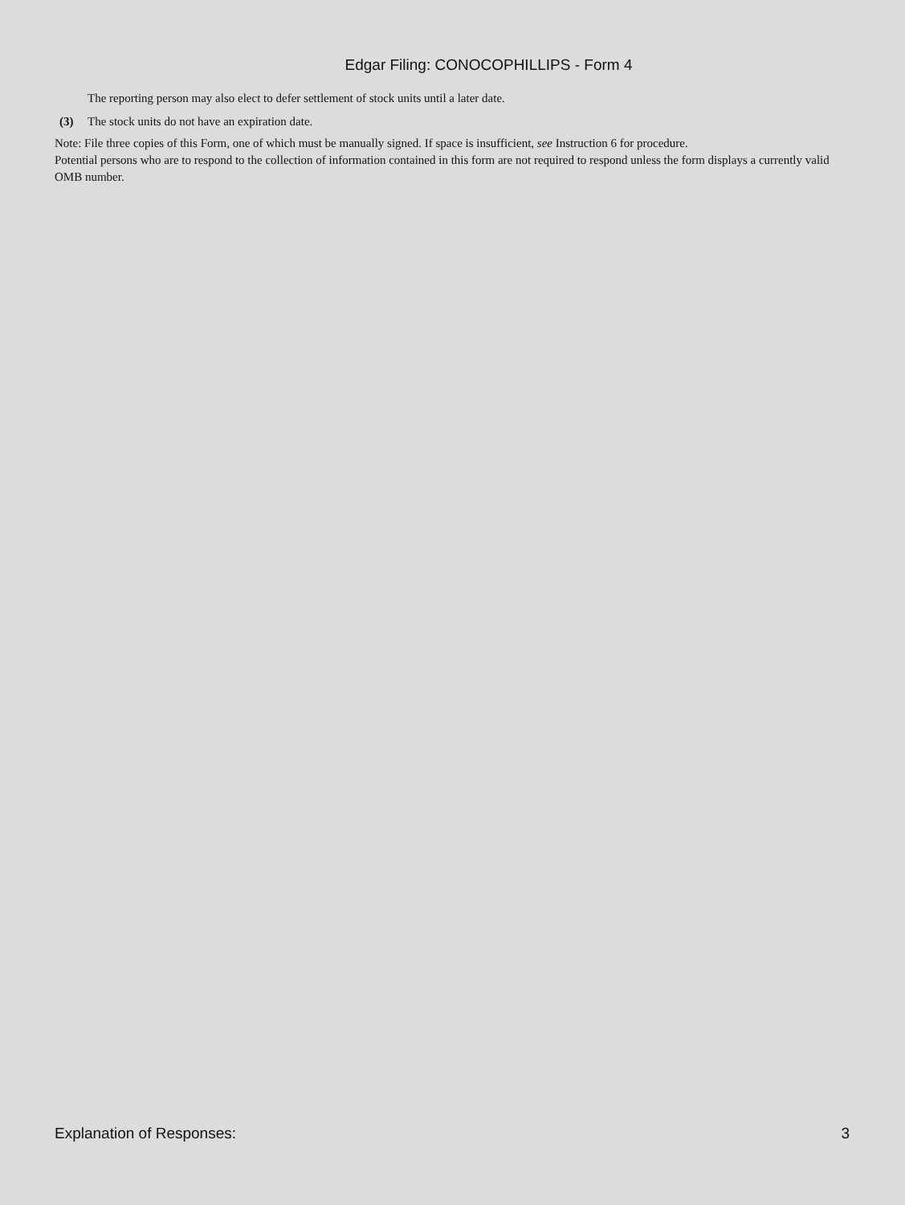Edgar Filing: CONOCOPHILLIPS - Form 4
The reporting person may also elect to defer settlement of stock units until a later date.
(3) The stock units do not have an expiration date.
Note: File three copies of this Form, one of which must be manually signed. If space is insufficient, see Instruction 6 for procedure.
Potential persons who are to respond to the collection of information contained in this form are not required to respond unless the form displays a currently valid OMB number.
Explanation of Responses: 3